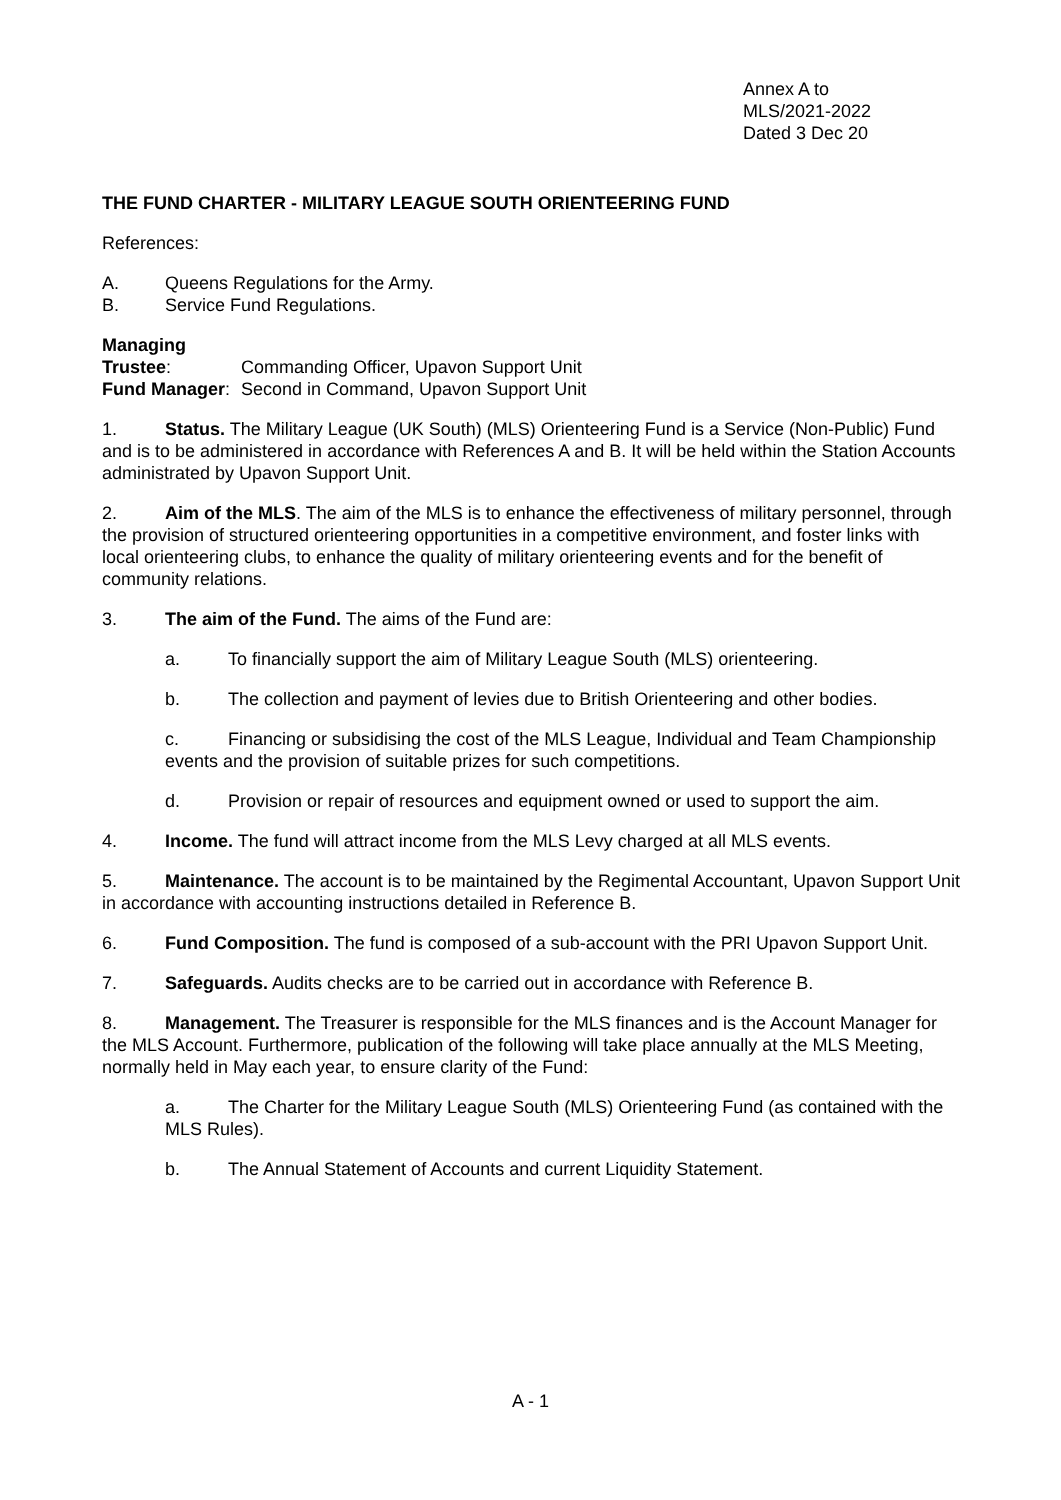Annex A to
MLS/2021-2022
Dated 3 Dec 20
THE FUND CHARTER - MILITARY LEAGUE SOUTH ORIENTEERING FUND
References:
A. Queens Regulations for the Army.
B. Service Fund Regulations.
Managing Trustee: Commanding Officer, Upavon Support Unit
Fund Manager: Second in Command, Upavon Support Unit
1. Status. The Military League (UK South) (MLS) Orienteering Fund is a Service (Non-Public) Fund and is to be administered in accordance with References A and B. It will be held within the Station Accounts administrated by Upavon Support Unit.
2. Aim of the MLS. The aim of the MLS is to enhance the effectiveness of military personnel, through the provision of structured orienteering opportunities in a competitive environment, and foster links with local orienteering clubs, to enhance the quality of military orienteering events and for the benefit of community relations.
3. The aim of the Fund. The aims of the Fund are:
a. To financially support the aim of Military League South (MLS) orienteering.
b. The collection and payment of levies due to British Orienteering and other bodies.
c. Financing or subsidising the cost of the MLS League, Individual and Team Championship events and the provision of suitable prizes for such competitions.
d. Provision or repair of resources and equipment owned or used to support the aim.
4. Income. The fund will attract income from the MLS Levy charged at all MLS events.
5. Maintenance. The account is to be maintained by the Regimental Accountant, Upavon Support Unit in accordance with accounting instructions detailed in Reference B.
6. Fund Composition. The fund is composed of a sub-account with the PRI Upavon Support Unit.
7. Safeguards. Audits checks are to be carried out in accordance with Reference B.
8. Management. The Treasurer is responsible for the MLS finances and is the Account Manager for the MLS Account. Furthermore, publication of the following will take place annually at the MLS Meeting, normally held in May each year, to ensure clarity of the Fund:
a. The Charter for the Military League South (MLS) Orienteering Fund (as contained with the MLS Rules).
b. The Annual Statement of Accounts and current Liquidity Statement.
A - 1